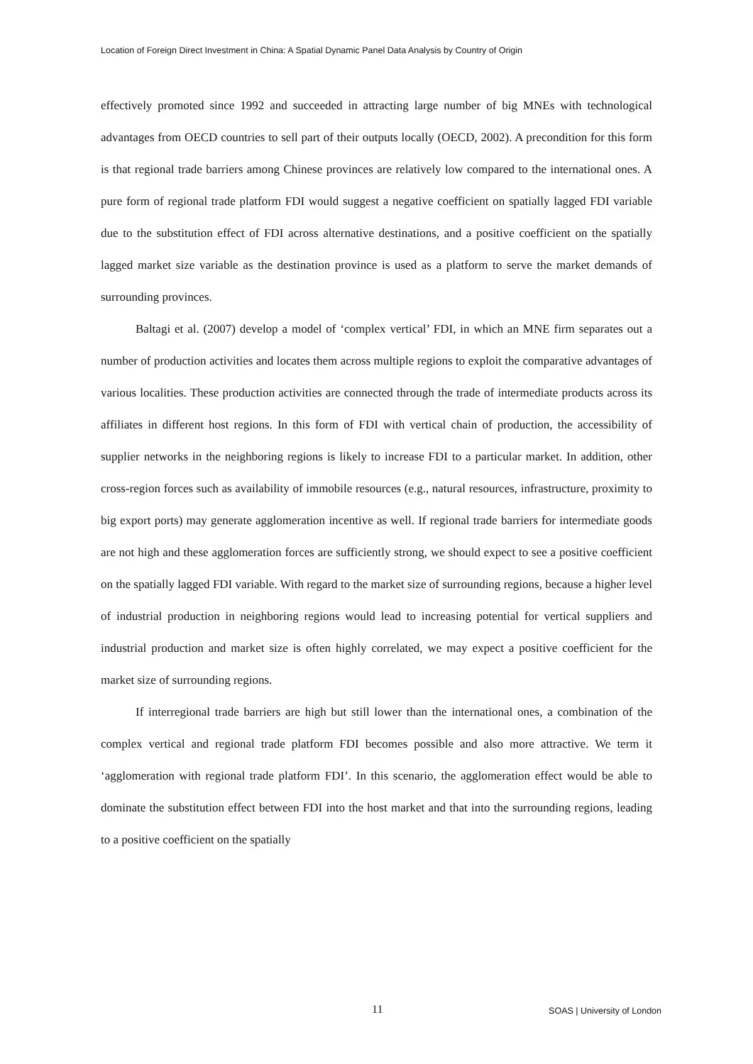Location of Foreign Direct Investment in China: A Spatial Dynamic Panel Data Analysis by Country of Origin
effectively promoted since 1992 and succeeded in attracting large number of big MNEs with technological advantages from OECD countries to sell part of their outputs locally (OECD, 2002). A precondition for this form is that regional trade barriers among Chinese provinces are relatively low compared to the international ones. A pure form of regional trade platform FDI would suggest a negative coefficient on spatially lagged FDI variable due to the substitution effect of FDI across alternative destinations, and a positive coefficient on the spatially lagged market size variable as the destination province is used as a platform to serve the market demands of surrounding provinces.
Baltagi et al. (2007) develop a model of ‘complex vertical’ FDI, in which an MNE firm separates out a number of production activities and locates them across multiple regions to exploit the comparative advantages of various localities. These production activities are connected through the trade of intermediate products across its affiliates in different host regions. In this form of FDI with vertical chain of production, the accessibility of supplier networks in the neighboring regions is likely to increase FDI to a particular market. In addition, other cross-region forces such as availability of immobile resources (e.g., natural resources, infrastructure, proximity to big export ports) may generate agglomeration incentive as well. If regional trade barriers for intermediate goods are not high and these agglomeration forces are sufficiently strong, we should expect to see a positive coefficient on the spatially lagged FDI variable. With regard to the market size of surrounding regions, because a higher level of industrial production in neighboring regions would lead to increasing potential for vertical suppliers and industrial production and market size is often highly correlated, we may expect a positive coefficient for the market size of surrounding regions.
If interregional trade barriers are high but still lower than the international ones, a combination of the complex vertical and regional trade platform FDI becomes possible and also more attractive. We term it ‘agglomeration with regional trade platform FDI’. In this scenario, the agglomeration effect would be able to dominate the substitution effect between FDI into the host market and that into the surrounding regions, leading to a positive coefficient on the spatially
11 SOAS | University of London